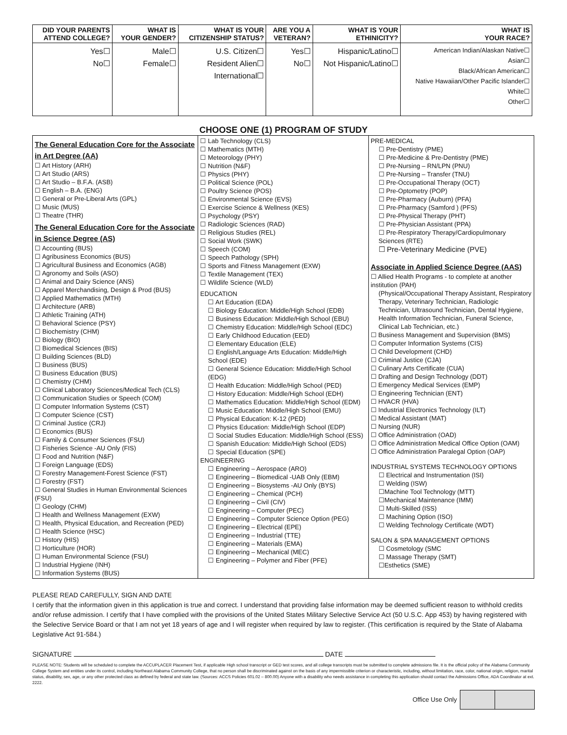| DID YOUR PARENTS ATTEND COLLEGE? | WHAT IS YOUR GENDER? | WHAT IS YOUR CITIZENSHIP STATUS? | ARE YOU A VETERAN? | WHAT IS YOUR ETHINICITY? | WHAT IS YOUR RACE? |
| --- | --- | --- | --- | --- | --- |
| Yes☐ No☐ | Male☐ Female☐ | U.S. Citizen☐ Resident Alien☐ International☐ | Yes☐ No☐ | Hispanic/Latino☐ Not Hispanic/Latino☐ | American Indian/Alaskan Native☐ Asian☐ Black/African American☐ Native Hawaiian/Other Pacific Islander☐ White☐ Other☐ |
CHOOSE ONE (1) PROGRAM OF STUDY
The General Education Core for the Associate in Art Degree (AA)
☐ Art History (ARH)
☐ Art Studio (ARS)
☐ Art Studio – B.F.A. (ASB)
☐ English – B.A. (ENG)
☐ General or Pre-Liberal Arts (GPL)
☐ Music (MUS)
☐ Theatre (THR)
The General Education Core for the Associate in Science Degree (AS)
☐ Accounting (BUS)
☐ Agribusiness Economics (BUS)
☐ Agricultural Business and Economics (AGB)
☐ Agronomy and Soils (ASO)
☐ Animal and Dairy Science (ANS)
☐ Apparel Merchandising, Design & Prod (BUS)
☐ Applied Mathematics (MTH)
☐ Architecture (ARB)
☐ Athletic Training (ATH)
☐ Behavioral Science (PSY)
☐ Biochemistry (CHM)
☐ Biology (BIO)
☐ Biomedical Sciences (BIS)
☐ Building Sciences (BLD)
☐ Business (BUS)
☐ Business Education (BUS)
☐ Chemistry (CHM)
☐ Clinical Laboratory Sciences/Medical Tech (CLS)
☐ Communication Studies or Speech (COM)
☐ Computer Information Systems (CST)
☐ Computer Science (CST)
☐ Criminal Justice (CRJ)
☐ Economics (BUS)
☐ Family & Consumer Sciences (FSU)
☐ Fisheries Science -AU Only (FIS)
☐ Food and Nutrition (N&F)
☐ Foreign Language (EDS)
☐ Forestry Management-Forest Science (FST)
☐ Forestry (FST)
☐ General Studies in Human Environmental Sciences (FSU)
☐ Geology (CHM)
☐ Health and Wellness Management (EXW)
☐ Health, Physical Education, and Recreation (PED)
☐ Health Science (HSC)
☐ History (HIS)
☐ Horticulture (HOR)
☐ Human Environmental Science (FSU)
☐ Industrial Hygiene (INH)
☐ Information Systems (BUS)
☐ Lab Technology (CLS)
☐ Mathematics (MTH)
☐ Meteorology (PHY)
☐ Nutrition (N&F)
☐ Physics (PHY)
☐ Political Science (POL)
☐ Poultry Science (POS)
☐ Environmental Science (EVS)
☐ Exercise Science & Wellness (KES)
☐ Psychology (PSY)
☐ Radiologic Sciences (RAD)
☐ Religious Studies (REL)
☐ Social Work (SWK)
☐ Speech (COM)
☐ Speech Pathology (SPH)
☐ Sports and Fitness Management (EXW)
☐ Textile Management (TEX)
☐ Wildlife Science (WLD)
EDUCATION
☐ Art Education (EDA)
☐ Biology Education: Middle/High School (EDB)
☐ Business Education: Middle/High School (EBU)
☐ Chemistry Education: Middle/High School (EDC)
☐ Early Childhood Education (EED)
☐ Elementary Education (ELE)
☐ English/Language Arts Education: Middle/High School (EDE)
☐ General Science Education: Middle/High School (EDG)
☐ Health Education: Middle/High School (PED)
☐ History Education: Middle/High School (EDH)
☐ Mathematics Education: Middle/High School (EDM)
☐ Music Education: Middle/High School (EMU)
☐ Physical Education: K-12 (PED)
☐ Physics Education: Middle/High School (EDP)
☐ Social Studies Education: Middle/High School (ESS)
☐ Spanish Education: Middle/High School (EDS)
☐ Special Education (SPE)
ENGINEERING
☐ Engineering – Aerospace (ARO)
☐ Engineering – Biomedical -UAB Only (EBM)
☐ Engineering – Biosystems -AU Only (BYS)
☐ Engineering – Chemical (PCH)
☐ Engineering – Civil (CIV)
☐ Engineering – Computer (PEC)
☐ Engineering – Computer Science Option (PEG)
☐ Engineering – Electrical (EPE)
☐ Engineering – Industrial (TTE)
☐ Engineering – Materials (EMA)
☐ Engineering – Mechanical (MEC)
☐ Engineering – Polymer and Fiber (PFE)
PRE-MEDICAL
☐ Pre-Dentistry (PME)
☐ Pre-Medicine & Pre-Dentistry (PME)
☐ Pre-Nursing – RN/LPN (PNU)
☐ Pre-Nursing – Transfer (TNU)
☐ Pre-Occupational Therapy (OCT)
☐ Pre-Optometry (POP)
☐ Pre-Pharmacy (Auburn) (PFA)
☐ Pre-Pharmacy (Samford ) (PFS)
☐ Pre-Physical Therapy (PHT)
☐ Pre-Physician Assistant (PPA)
☐ Pre-Respiratory Therapy/Cardiopulmonary Sciences (RTE)
☐ Pre-Veterinary Medicine (PVE)
Associate in Applied Science Degree (AAS)
☐ Allied Health Programs - to complete at another institution (PAH)
(Physical/Occupational Therapy Assistant, Respiratory Therapy, Veterinary Technician, Radiologic Technician, Ultrasound Technician, Dental Hygiene, Health Information Technician, Funeral Science, Clinical Lab Technician, etc.)
☐ Business Management and Supervision (BMS)
☐ Computer Information Systems (CIS)
☐ Child Development (CHD)
☐ Criminal Justice (CJA)
☐ Culinary Arts Certificate (CUA)
☐ Drafting and Design Technology (DDT)
☐ Emergency Medical Services (EMP)
☐ Engineering Technician (ENT)
☐ HVACR (HVA)
☐ Industrial Electronics Technology (ILT)
☐ Medical Assistant (MAT)
☐ Nursing (NUR)
☐ Office Administration (OAD)
☐ Office Administration Medical Office Option (OAM)
☐ Office Administration Paralegal Option (OAP)
INDUSTRIAL SYSTEMS TECHNOLOGY OPTIONS
☐ Electrical and Instrumentation (ISI)
☐ Welding (ISW)
☐Machine Tool Technology (MTT)
☐Mechanical Maintenance (IMM)
☐ Multi-Skilled (ISS)
☐ Machining Option (ISO)
☐ Welding Technology Certificate (WDT)
SALON & SPA MANAGEMENT OPTIONS
☐ Cosmetology (SMC
☐ Massage Therapy (SMT)
☐Esthetics (SME)
PLEASE READ CAREFULLY, SIGN AND DATE
I certify that the information given in this application is true and correct. I understand that providing false information may be deemed sufficient reason to withhold credits and/or refuse admission. I certify that I have complied with the provisions of the United States Military Selective Service Act (50 U.S.C. App 453) by having registered with the Selective Service Board or that I am not yet 18 years of age and I will register when required by law to register. (This certification is required by the State of Alabama Legislative Act 91-584.)
SIGNATURE DATE
PLEASE NOTE: Students will be scheduled to complete the ACCUPLACER Placement Test, if applicable High school transcript or GED test scores, and all college transcripts must be submitted to complete admissions file. It is the official policy of the Alabama Community College System and entities under its control, including Northeast Alabama Community College, that no person shall be discriminated against on the basis of any impermissible criterion or characteristic, including, without limitation, race, color, national origin, religion, marital status, disability, sex, age, or any other protected class as defined by federal and state law. (Sources: ACCS Policies 601.02 – 800.00) Anyone with a disability who needs assistance in completing this application should contact the Admissions Office, ADA Coordinator at ext. 2222.
Office Use Only